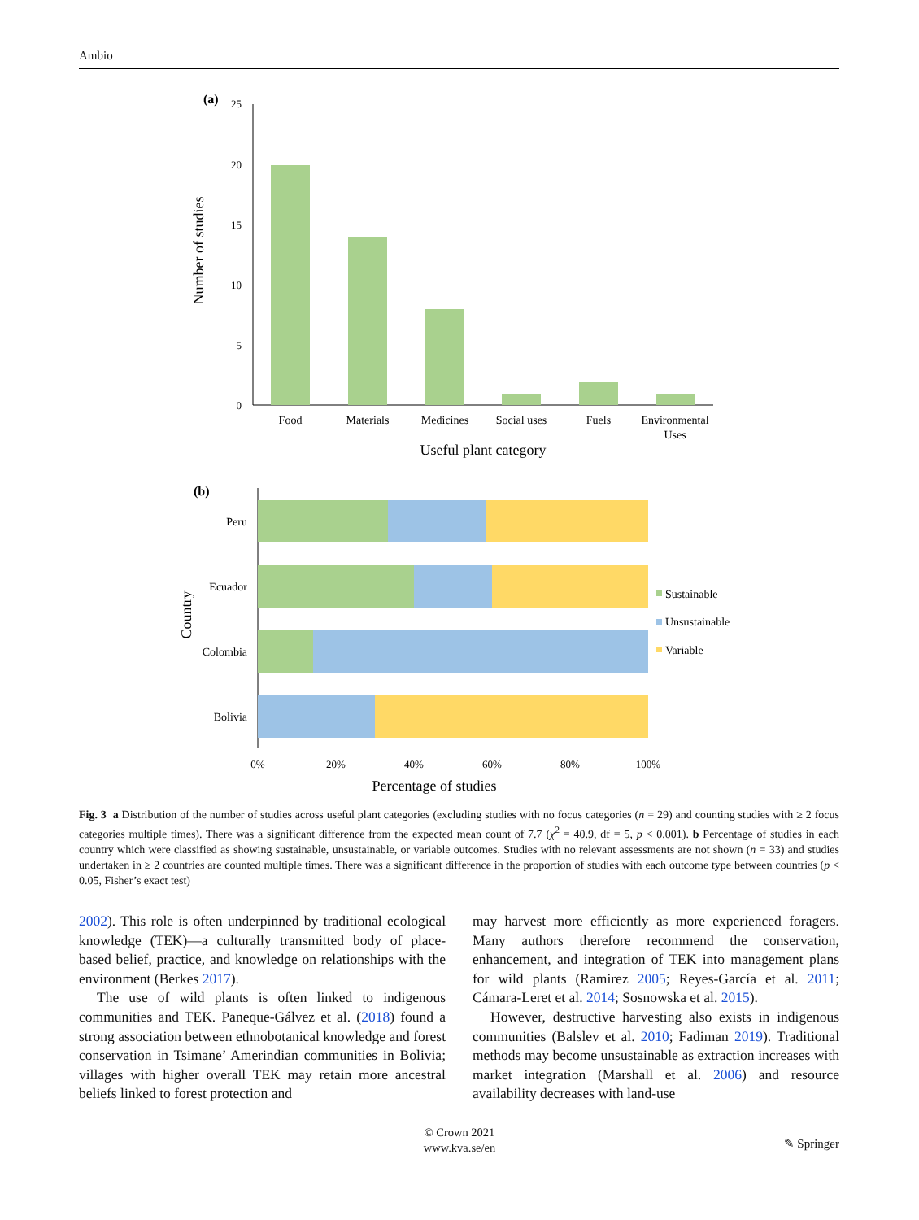Ambio
(a)
25
20
15
10
5
0
Food
Materials
Medicines
Social uses
Fuels
Environmental
Uses
Useful plant category
Number of studies
(b)
Peru
Ecuador
Colombia
Bolivia
Country
Sustainable
Unsustainable
Variable
0%
20%
40%
60%
80%
100%
Percentage of studies
Fig. 3 a Distribution of the number of studies across useful plant categories (excluding studies with no focus categories (n = 29) and counting studies with ≥ 2 focus categories multiple times). There was a significant difference from the expected mean count of 7.7 (χ<sup>2</sup> = 40.9, df = 5, p < 0.001). b Percentage of studies in each country which were classified as showing sustainable, unsustainable, or variable outcomes. Studies with no relevant assessments are not shown (n = 33) and studies undertaken in ≥ 2 countries are counted multiple times. There was a significant difference in the proportion of studies with each outcome type between countries (p < 0.05, Fisher’s exact test)
2002). This role is often underpinned by traditional ecological knowledge (TEK)—a culturally transmitted body of place-based belief, practice, and knowledge on relationships with the environment (Berkes 2017).
The use of wild plants is often linked to indigenous communities and TEK. Paneque-Gálvez et al. (2018) found a strong association between ethnobotanical knowledge and forest conservation in Tsimane’ Amerindian communities in Bolivia; villages with higher overall TEK may retain more ancestral beliefs linked to forest protection and
may harvest more efficiently as more experienced foragers. Many authors therefore recommend the conservation, enhancement, and integration of TEK into management plans for wild plants (Ramirez 2005; Reyes-García et al. 2011; Cámara-Leret et al. 2014; Sosnowska et al. 2015).
However, destructive harvesting also exists in indigenous communities (Balslev et al. 2010; Fadiman 2019). Traditional methods may become unsustainable as extraction increases with market integration (Marshall et al. 2006) and resource availability decreases with land-use
© Crown 2021
www.kva.se/en
✎ Springer